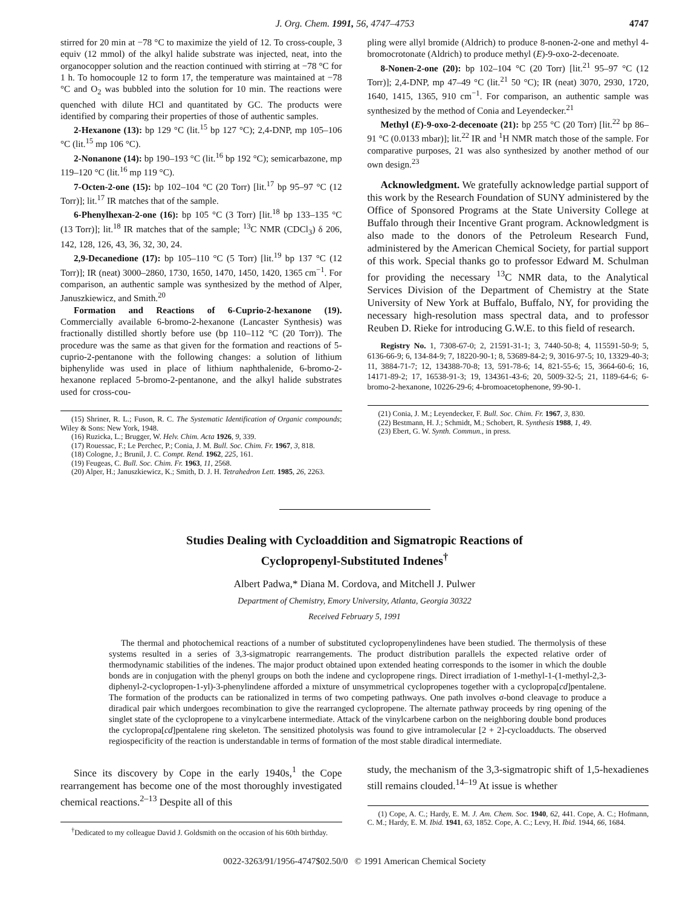J. Org. Chem. 1991, 56, 4747–4753 4747
stirred for 20 min at −78 °C to maximize the yield of 12. To cross-couple, 3 equiv (12 mmol) of the alkyl halide substrate was injected, neat, into the organocopper solution and the reaction continued with stirring at −78 °C for 1 h. To homocouple 12 to form 17, the temperature was maintained at −78 °C and O<sub>2</sub> was bubbled into the solution for 10 min. The reactions were quenched with dilute HCl and quantitated by GC. The products were identified by comparing their properties of those of authentic samples.
2-Hexanone (13): bp 129 °C (lit.<sup>15</sup> bp 127 °C); 2,4-DNP, mp 105–106 °C (lit.<sup>15</sup> mp 106 °C).
2-Nonanone (14): bp 190–193 °C (lit.<sup>16</sup> bp 192 °C); semicarbazone, mp 119–120 °C (lit.<sup>16</sup> mp 119 °C).
7-Octen-2-one (15): bp 102–104 °C (20 Torr) [lit.<sup>17</sup> bp 95–97 °C (12 Torr)]; lit.<sup>17</sup> IR matches that of the sample.
6-Phenylhexan-2-one (16): bp 105 °C (3 Torr) [lit.<sup>18</sup> bp 133–135 °C (13 Torr)]; lit.<sup>18</sup> IR matches that of the sample; <sup>13</sup>C NMR (CDCl<sub>3</sub>) δ 206, 142, 128, 126, 43, 36, 32, 30, 24.
2,9-Decanedione (17): bp 105–110 °C (5 Torr) [lit.<sup>19</sup> bp 137 °C (12 Torr)]; IR (neat) 3000–2860, 1730, 1650, 1470, 1450, 1420, 1365 cm<sup>−1</sup>. For comparison, an authentic sample was synthesized by the method of Alper, Januszkiewicz, and Smith.<sup>20</sup>
Formation and Reactions of 6-Cuprio-2-hexanone (19). Commercially available 6-bromo-2-hexanone (Lancaster Synthesis) was fractionally distilled shortly before use (bp 110–112 °C (20 Torr)). The procedure was the same as that given for the formation and reactions of 5-cuprio-2-pentanone with the following changes: a solution of lithium biphenylide was used in place of lithium naphthalenide, 6-bromo-2-hexanone replaced 5-bromo-2-pentanone, and the alkyl halide substrates used for cross-cou-
(15) Shriner, R. L.; Fuson, R. C. The Systematic Identification of Organic compounds; Wiley & Sons: New York, 1948.
(16) Ruzicka, L.; Brugger, W. Helv. Chim. Acta 1926, 9, 339.
(17) Rouessac, F.; Le Perchec, P.; Conia, J. M. Bull. Soc. Chim. Fr. 1967, 3, 818.
(18) Cologne, J.; Brunil, J. C. Compt. Rend. 1962, 225, 161.
(19) Feugeas, C. Bull. Soc. Chim. Fr. 1963, 11, 2568.
(20) Alper, H.; Januszkiewicz, K.; Smith, D. J. H. Tetrahedron Lett. 1985, 26, 2263.
pling were allyl bromide (Aldrich) to produce 8-nonen-2-one and methyl 4-bromocrotonate (Aldrich) to produce methyl (E)-9-oxo-2-decenoate.
8-Nonen-2-one (20): bp 102–104 °C (20 Torr) [lit.<sup>21</sup> 95–97 °C (12 Torr)]; 2,4-DNP, mp 47–49 °C (lit.<sup>21</sup> 50 °C); IR (neat) 3070, 2930, 1720, 1640, 1415, 1365, 910 cm<sup>−1</sup>. For comparison, an authentic sample was synthesized by the method of Conia and Leyendecker.<sup>21</sup>
Methyl (E)-9-oxo-2-decenoate (21): bp 255 °C (20 Torr) [lit.<sup>22</sup> bp 86–91 °C (0.0133 mbar)]; lit.<sup>22</sup> IR and <sup>1</sup>H NMR match those of the sample. For comparative purposes, 21 was also synthesized by another method of our own design.<sup>23</sup>
Acknowledgment. We gratefully acknowledge partial support of this work by the Research Foundation of SUNY administered by the Office of Sponsored Programs at the State University College at Buffalo through their Incentive Grant program. Acknowledgment is also made to the donors of the Petroleum Research Fund, administered by the American Chemical Society, for partial support of this work. Special thanks go to professor Edward M. Schulman for providing the necessary <sup>13</sup>C NMR data, to the Analytical Services Division of the Department of Chemistry at the State University of New York at Buffalo, Buffalo, NY, for providing the necessary high-resolution mass spectral data, and to professor Reuben D. Rieke for introducing G.W.E. to this field of research.
Registry No. 1, 7308-67-0; 2, 21591-31-1; 3, 7440-50-8; 4, 115591-50-9; 5, 6136-66-9; 6, 134-84-9; 7, 18220-90-1; 8, 53689-84-2; 9, 3016-97-5; 10, 13329-40-3; 11, 3884-71-7; 12, 134388-70-8; 13, 591-78-6; 14, 821-55-6; 15, 3664-60-6; 16, 14171-89-2; 17, 16538-91-3; 19, 134361-43-6; 20, 5009-32-5; 21, 1189-64-6; 6-bromo-2-hexanone, 10226-29-6; 4-bromoacetophenone, 99-90-1.
(21) Conia, J. M.; Leyendecker, F. Bull. Soc. Chim. Fr. 1967, 3, 830.
(22) Bestmann, H. J.; Schmidt, M.; Schobert, R. Synthesis 1988, 1, 49.
(23) Ebert, G. W. Synth. Commun., in press.
Studies Dealing with Cycloaddition and Sigmatropic Reactions of
Cyclopropenyl-Substituted Indenes<sup>†</sup>
Albert Padwa,* Diana M. Cordova, and Mitchell J. Pulwer
Department of Chemistry, Emory University, Atlanta, Georgia 30322
Received February 5, 1991
The thermal and photochemical reactions of a number of substituted cyclopropenylindenes have been studied. The thermolysis of these systems resulted in a series of 3,3-sigmatropic rearrangements. The product distribution parallels the expected relative order of thermodynamic stabilities of the indenes. The major product obtained upon extended heating corresponds to the isomer in which the double bonds are in conjugation with the phenyl groups on both the indene and cyclopropene rings. Direct irradiation of 1-methyl-1-(1-methyl-2,3-diphenyl-2-cyclopropen-1-yl)-3-phenylindene afforded a mixture of unsymmetrical cyclopropenes together with a cyclopropa[cd]pentalene. The formation of the products can be rationalized in terms of two competing pathways. One path involves σ-bond cleavage to produce a diradical pair which undergoes recombination to give the rearranged cyclopropene. The alternate pathway proceeds by ring opening of the singlet state of the cyclopropene to a vinylcarbene intermediate. Attack of the vinylcarbene carbon on the neighboring double bond produces the cyclopropa[cd]pentalene ring skeleton. The sensitized photolysis was found to give intramolecular [2 + 2]-cycloadducts. The observed regiospecificity of the reaction is understandable in terms of formation of the most stable diradical intermediate.
Since its discovery by Cope in the early 1940s,<sup>1</sup> the Cope rearrangement has become one of the most thoroughly investigated chemical reactions.<sup>2–13</sup> Despite all of this
<sup>†</sup> Dedicated to my colleague David J. Goldsmith on the occasion of his 60th birthday.
study, the mechanism of the 3,3-sigmatropic shift of 1,5-hexadienes still remains clouded.<sup>14–19</sup> At issue is whether
(1) Cope, A. C.; Hardy, E. M. J. Am. Chem. Soc. 1940, 62, 441. Cope, A. C.; Hofmann, C. M.; Hardy, E. M. Ibid. 1941, 63, 1852. Cope, A. C.; Levy, H. Ibid. 1944, 66, 1684.
0022-3263/91/1956-4747$02.50/0 © 1991 American Chemical Society